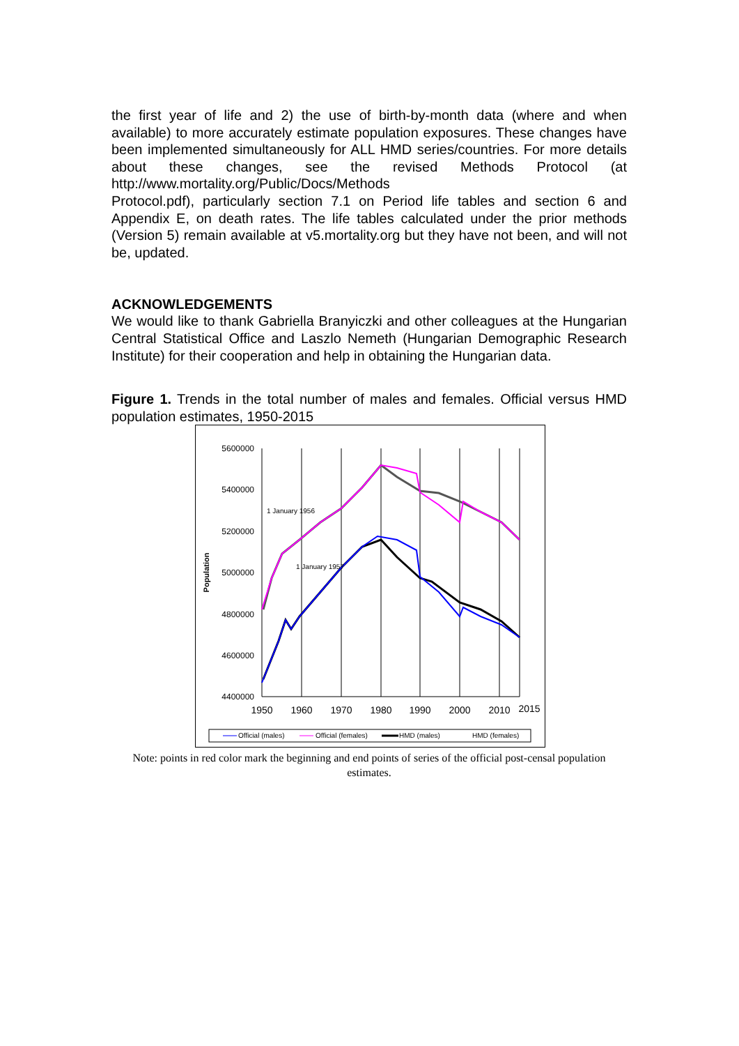the first year of life and 2) the use of birth-by-month data (where and when available) to more accurately estimate population exposures. These changes have been implemented simultaneously for ALL HMD series/countries. For more details about these changes, see the revised Methods Protocol (at http://www.mortality.org/Public/Docs/Methods
Protocol.pdf), particularly section 7.1 on Period life tables and section 6 and Appendix E, on death rates. The life tables calculated under the prior methods (Version 5) remain available at v5.mortality.org but they have not been, and will not be, updated.
ACKNOWLEDGEMENTS
We would like to thank Gabriella Branyiczki and other colleagues at the Hungarian Central Statistical Office and Laszlo Nemeth (Hungarian Demographic Research Institute) for their cooperation and help in obtaining the Hungarian data.
Figure 1. Trends in the total number of males and females. Official versus HMD population estimates, 1950-2015
5600000
5400000
5200000
5000000
4800000
4600000
4400000
1950
1960
1970
1980
1990
2000
2010
2015
Population
1 January 1956
1 January 1957
Official (males)
Official (females)
HMD (males)
HMD (females)
Note: points in red color mark the beginning and end points of series of the official post-censal population estimates.